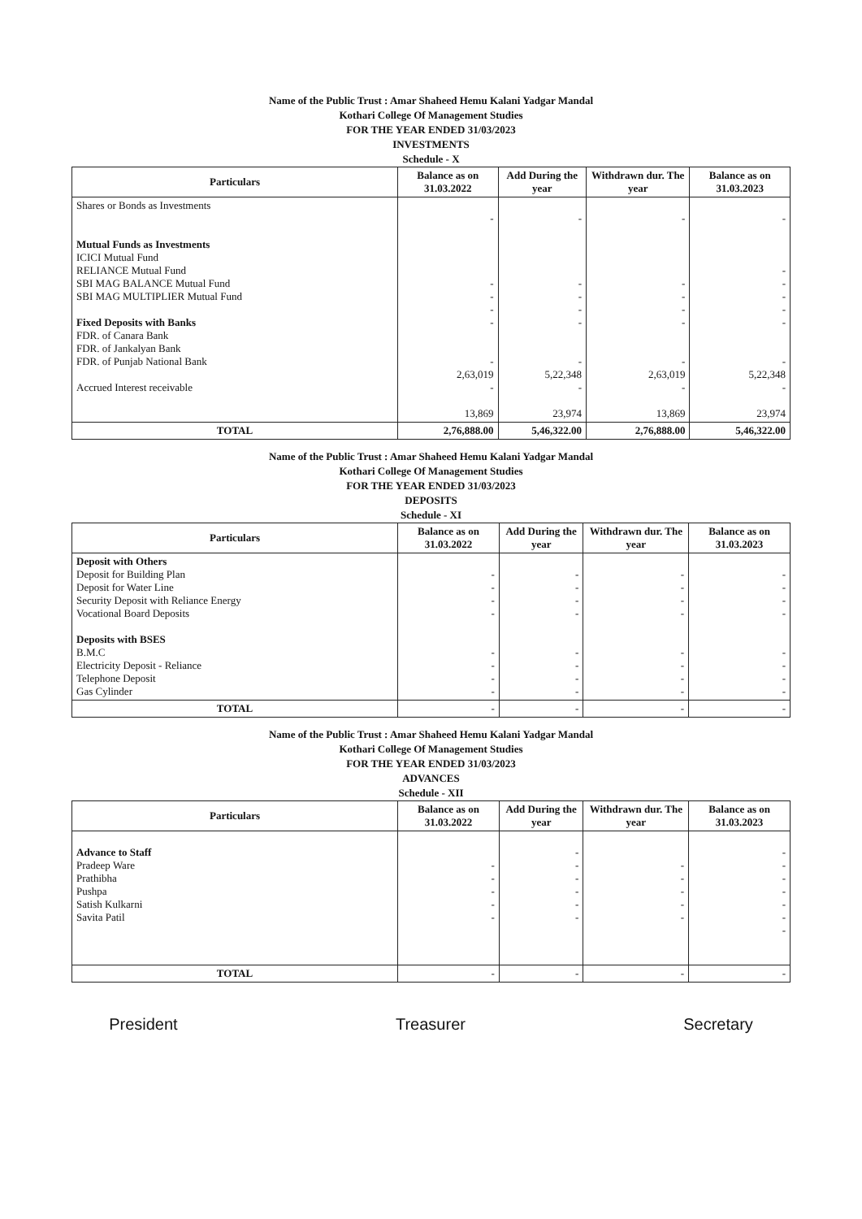Name of the Public Trust : Amar Shaheed Hemu Kalani Yadgar Mandal
Kothari College Of Management Studies
FOR THE YEAR ENDED 31/03/2023
INVESTMENTS
Schedule - X
| Particulars | Balance as on 31.03.2022 | Add During the year | Withdrawn dur. The year | Balance as on 31.03.2023 |
| --- | --- | --- | --- | --- |
| Shares or Bonds as Investments Mutual Funds as Investments ICICI Mutual Fund RELIANCE Mutual Fund SBI MAG BALANCE Mutual Fund SBI MAG MULTIPLIER Mutual Fund Fixed Deposits with Banks FDR. of Canara Bank FDR. of Jankalyan Bank FDR. of Punjab National Bank Accrued Interest receivable | - - - - - - 2,63,019 - 13,869 | - - - - - - 5,22,348 - 23,974 | - - - - - - 2,63,019 - 13,869 | - - - - - - - 5,22,348 - 23,974 |
| TOTAL | 2,76,888.00 | 5,46,322.00 | 2,76,888.00 | 5,46,322.00 |
Name of the Public Trust : Amar Shaheed Hemu Kalani Yadgar Mandal
Kothari College Of Management Studies
FOR THE YEAR ENDED 31/03/2023
DEPOSITS
Schedule - XI
| Particulars | Balance as on 31.03.2022 | Add During the year | Withdrawn dur. The year | Balance as on 31.03.2023 |
| --- | --- | --- | --- | --- |
| Deposit with Others Deposit for Building Plan Deposit for Water Line Security Deposit with Reliance Energy Vocational Board Deposits Deposits with BSES B.M.C Electricity Deposit - Reliance Telephone Deposit Gas Cylinder | - - - - - - - - | - - - - - - - - | - - - - - - - - | - - - - - - - - |
| TOTAL | - | - | - | - |
Name of the Public Trust : Amar Shaheed Hemu Kalani Yadgar Mandal
Kothari College Of Management Studies
FOR THE YEAR ENDED 31/03/2023
ADVANCES
Schedule - XII
| Particulars | Balance as on 31.03.2022 | Add During the year | Withdrawn dur. The year | Balance as on 31.03.2023 |
| --- | --- | --- | --- | --- |
| Advance to Staff Pradeep Ware Prathibha Pushpa Satish Kulkarni Savita Patil | - - - - - | - - - - - - | - - - - - | - - - - - - - |
| TOTAL | - | - | - | - |
President Treasurer Secretary